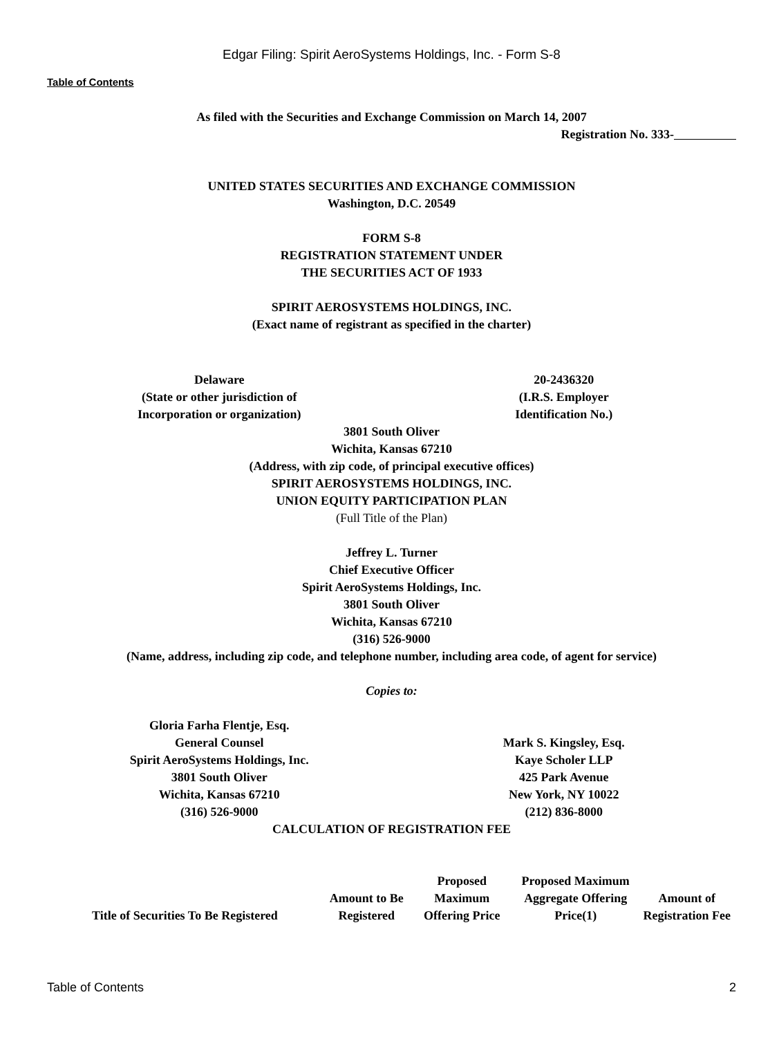Edgar Filing: Spirit AeroSystems Holdings, Inc. - Form S-8
Table of Contents
As filed with the Securities and Exchange Commission on March 14, 2007
Registration No. 333-
UNITED STATES SECURITIES AND EXCHANGE COMMISSION
Washington, D.C. 20549
FORM S-8
REGISTRATION STATEMENT UNDER
THE SECURITIES ACT OF 1933
SPIRIT AEROSYSTEMS HOLDINGS, INC.
(Exact name of registrant as specified in the charter)
Delaware
(State or other jurisdiction of
Incorporation or organization)
20-2436320
(I.R.S. Employer
Identification No.)
3801 South Oliver
Wichita, Kansas 67210
(Address, with zip code, of principal executive offices)
SPIRIT AEROSYSTEMS HOLDINGS, INC.
UNION EQUITY PARTICIPATION PLAN
(Full Title of the Plan)
Jeffrey L. Turner
Chief Executive Officer
Spirit AeroSystems Holdings, Inc.
3801 South Oliver
Wichita, Kansas 67210
(316) 526-9000
(Name, address, including zip code, and telephone number, including area code, of agent for service)
Copies to:
Gloria Farha Flentje, Esq.
General Counsel
Spirit AeroSystems Holdings, Inc.
3801 South Oliver
Wichita, Kansas 67210
(316) 526-9000
Mark S. Kingsley, Esq.
Kaye Scholer LLP
425 Park Avenue
New York, NY 10022
(212) 836-8000
CALCULATION OF REGISTRATION FEE
| Title of Securities To Be Registered | Amount to Be Registered | Proposed Maximum Offering Price | Proposed Maximum Aggregate Offering Price(1) | Amount of Registration Fee |
| --- | --- | --- | --- | --- |
Table of Contents 2